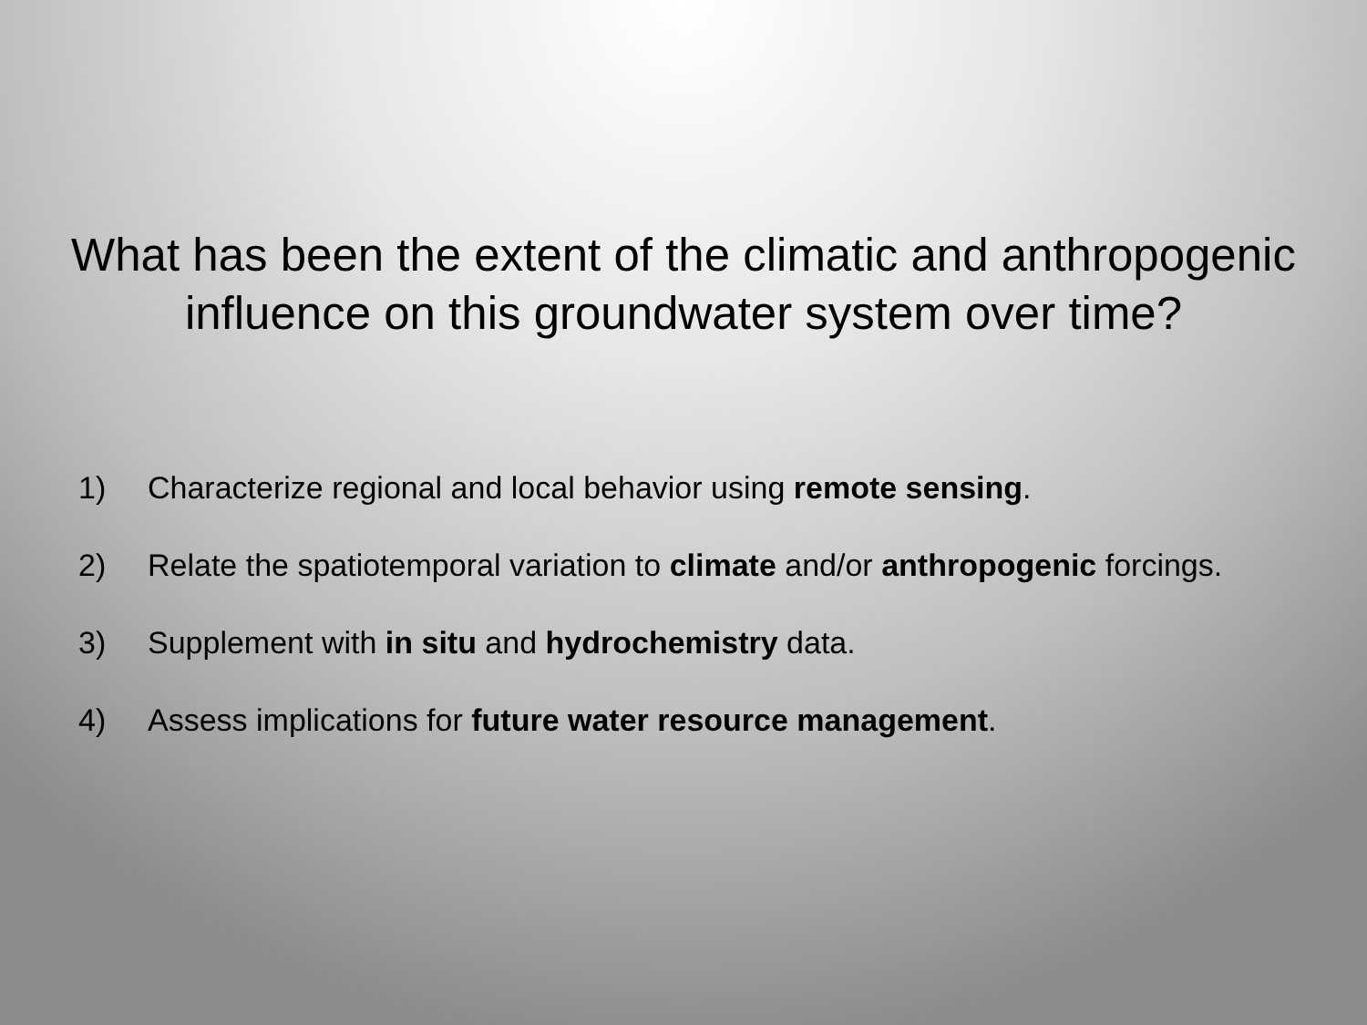What has been the extent of the climatic and anthropogenic
influence on this groundwater system over time?
1) Characterize regional and local behavior using remote sensing.
2) Relate the spatiotemporal variation to climate and/or anthropogenic forcings.
3) Supplement with in situ and hydrochemistry data.
4) Assess implications for future water resource management.